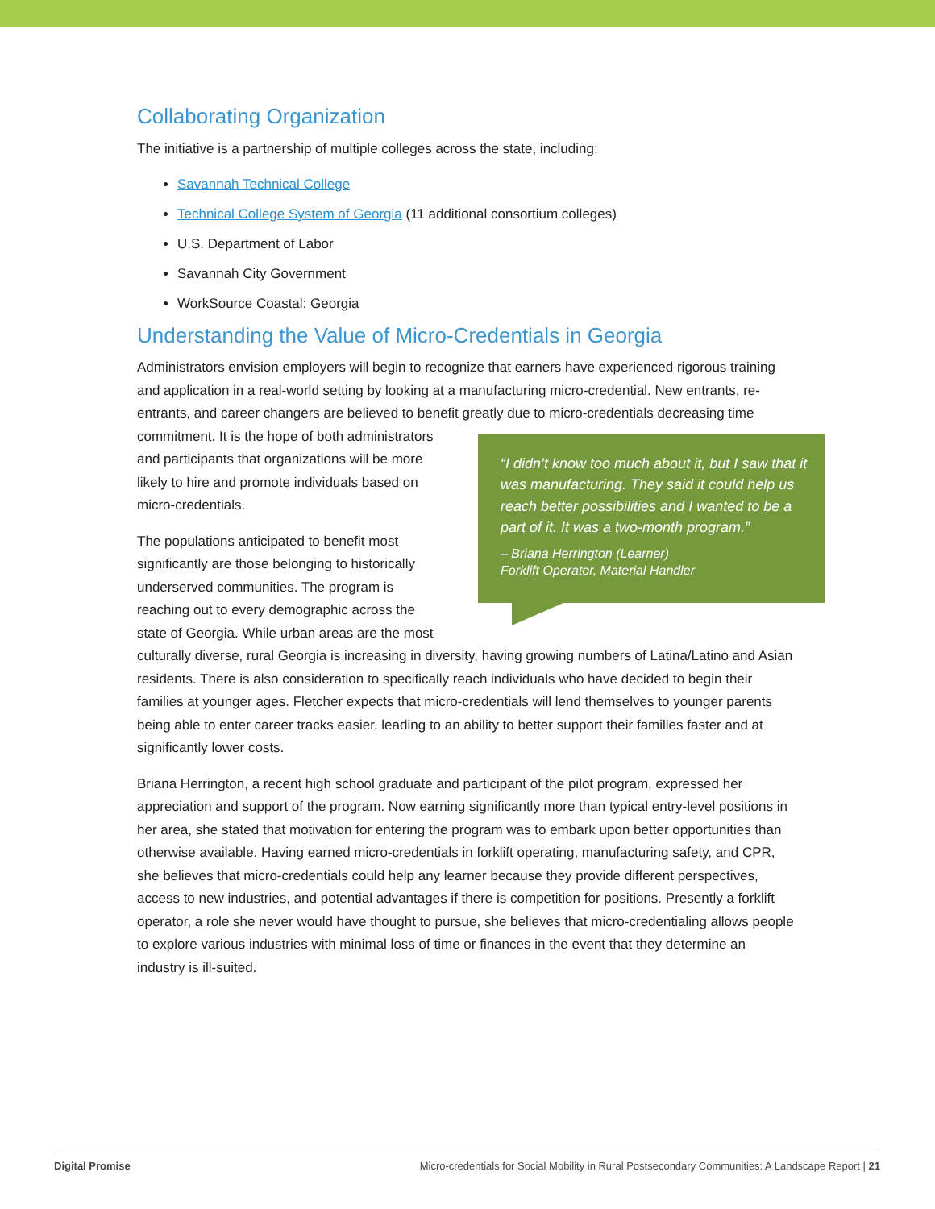Collaborating Organization
The initiative is a partnership of multiple colleges across the state, including:
Savannah Technical College
Technical College System of Georgia (11 additional consortium colleges)
U.S. Department of Labor
Savannah City Government
WorkSource Coastal: Georgia
Understanding the Value of Micro-Credentials in Georgia
Administrators envision employers will begin to recognize that earners have experienced rigorous training and application in a real-world setting by looking at a manufacturing micro-credential. New entrants, re-entrants, and career changers are believed to benefit greatly due to micro-credentials decreasing time commitment. “I didn’t know too much about it, but I saw that it was manufacturing. They said it could help us reach better possibilities and I wanted to be a part of it. It was a two-month program.”
– Briana Herrington (Learner)
Forklift Operator, Material Handler It is the hope of both administrators and participants that organizations will be more likely to hire and promote individuals based on micro-credentials.
The populations anticipated to benefit most significantly are those belonging to historically underserved communities. The program is reaching out to every demographic across the state of Georgia. While urban areas are the most culturally diverse, rural Georgia is increasing in diversity, having growing numbers of Latina/Latino and Asian residents. There is also consideration to specifically reach individuals who have decided to begin their families at younger ages. Fletcher expects that micro-credentials will lend themselves to younger parents being able to enter career tracks easier, leading to an ability to better support their families faster and at significantly lower costs.
Briana Herrington, a recent high school graduate and participant of the pilot program, expressed her appreciation and support of the program. Now earning significantly more than typical entry-level positions in her area, she stated that motivation for entering the program was to embark upon better opportunities than otherwise available. Having earned micro-credentials in forklift operating, manufacturing safety, and CPR, she believes that micro-credentials could help any learner because they provide different perspectives, access to new industries, and potential advantages if there is competition for positions. Presently a forklift operator, a role she never would have thought to pursue, she believes that micro-credentialing allows people to explore various industries with minimal loss of time or finances in the event that they determine an industry is ill-suited.
Digital Promise Micro-credentials for Social Mobility in Rural Postsecondary Communities: A Landscape Report | 21